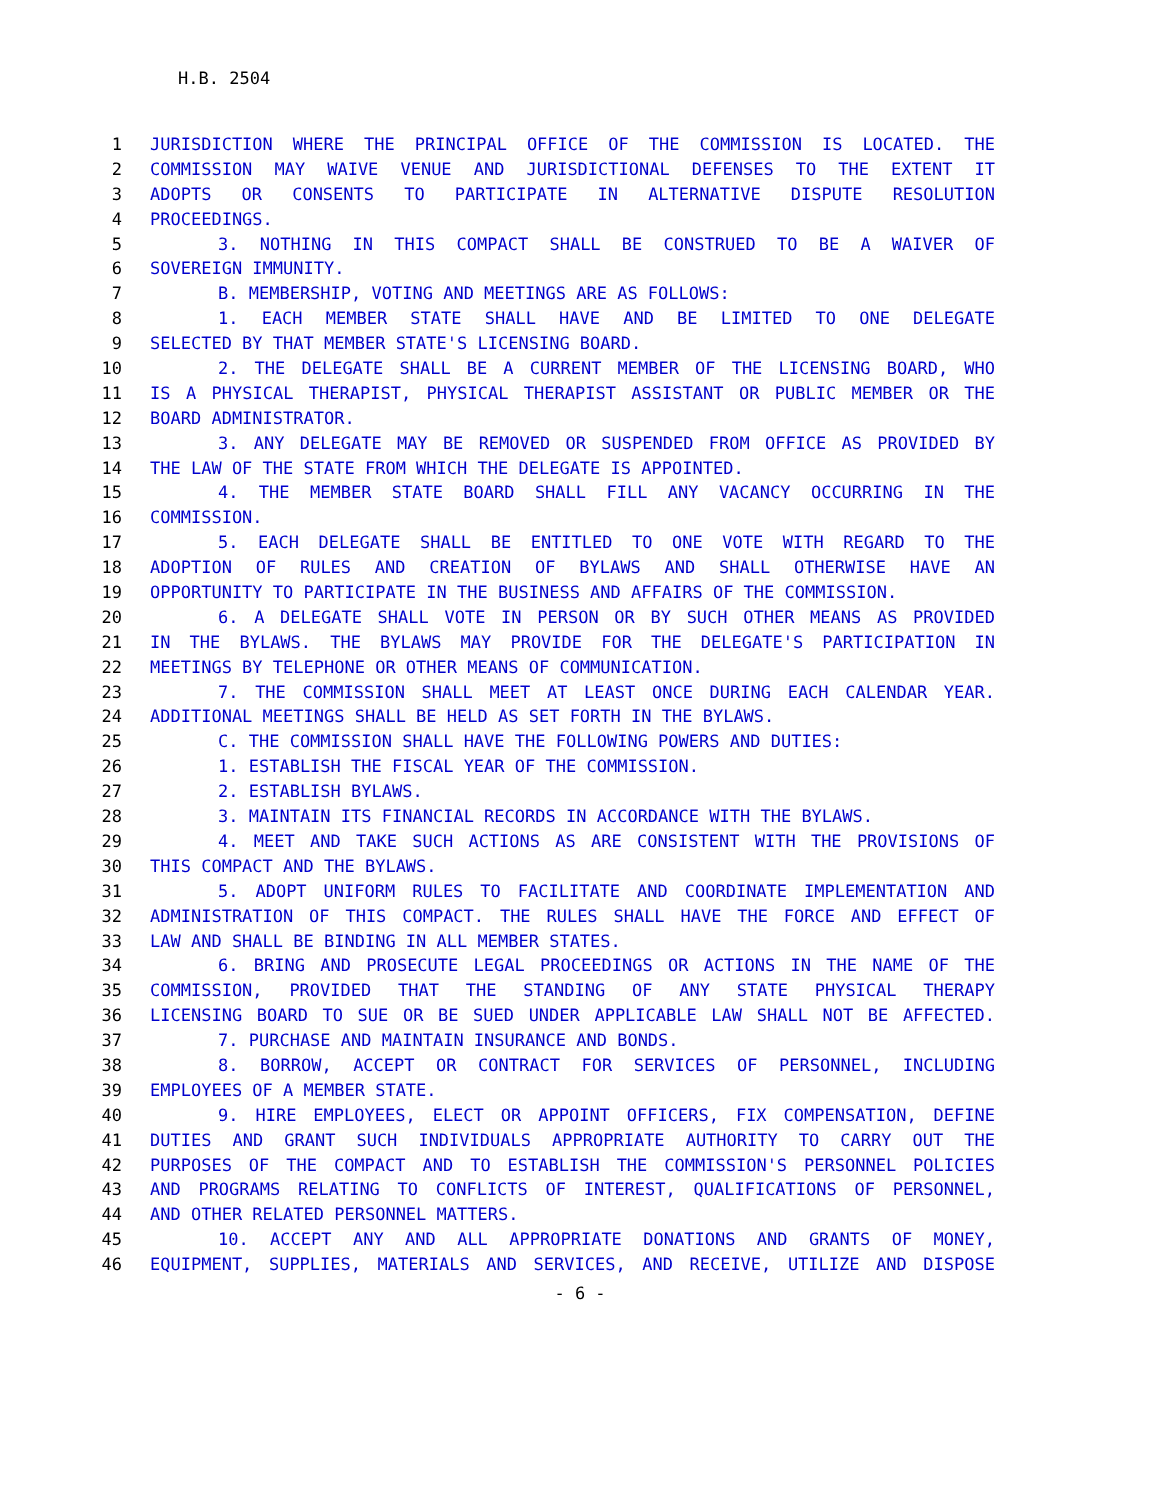H.B. 2504
1 JURISDICTION WHERE THE PRINCIPAL OFFICE OF THE COMMISSION IS LOCATED. THE
2 COMMISSION MAY WAIVE VENUE AND JURISDICTIONAL DEFENSES TO THE EXTENT IT
3 ADOPTS OR CONSENTS TO PARTICIPATE IN ALTERNATIVE DISPUTE RESOLUTION
4 PROCEEDINGS.
5 3. NOTHING IN THIS COMPACT SHALL BE CONSTRUED TO BE A WAIVER OF
6 SOVEREIGN IMMUNITY.
7 B. MEMBERSHIP, VOTING AND MEETINGS ARE AS FOLLOWS:
8 1. EACH MEMBER STATE SHALL HAVE AND BE LIMITED TO ONE DELEGATE
9 SELECTED BY THAT MEMBER STATE'S LICENSING BOARD.
10 2. THE DELEGATE SHALL BE A CURRENT MEMBER OF THE LICENSING BOARD, WHO
11 IS A PHYSICAL THERAPIST, PHYSICAL THERAPIST ASSISTANT OR PUBLIC MEMBER OR THE
12 BOARD ADMINISTRATOR.
13 3. ANY DELEGATE MAY BE REMOVED OR SUSPENDED FROM OFFICE AS PROVIDED BY
14 THE LAW OF THE STATE FROM WHICH THE DELEGATE IS APPOINTED.
15 4. THE MEMBER STATE BOARD SHALL FILL ANY VACANCY OCCURRING IN THE
16 COMMISSION.
17 5. EACH DELEGATE SHALL BE ENTITLED TO ONE VOTE WITH REGARD TO THE
18 ADOPTION OF RULES AND CREATION OF BYLAWS AND SHALL OTHERWISE HAVE AN
19 OPPORTUNITY TO PARTICIPATE IN THE BUSINESS AND AFFAIRS OF THE COMMISSION.
20 6. A DELEGATE SHALL VOTE IN PERSON OR BY SUCH OTHER MEANS AS PROVIDED
21 IN THE BYLAWS. THE BYLAWS MAY PROVIDE FOR THE DELEGATE'S PARTICIPATION IN
22 MEETINGS BY TELEPHONE OR OTHER MEANS OF COMMUNICATION.
23 7. THE COMMISSION SHALL MEET AT LEAST ONCE DURING EACH CALENDAR YEAR.
24 ADDITIONAL MEETINGS SHALL BE HELD AS SET FORTH IN THE BYLAWS.
25 C. THE COMMISSION SHALL HAVE THE FOLLOWING POWERS AND DUTIES:
26 1. ESTABLISH THE FISCAL YEAR OF THE COMMISSION.
27 2. ESTABLISH BYLAWS.
28 3. MAINTAIN ITS FINANCIAL RECORDS IN ACCORDANCE WITH THE BYLAWS.
29 4. MEET AND TAKE SUCH ACTIONS AS ARE CONSISTENT WITH THE PROVISIONS OF
30 THIS COMPACT AND THE BYLAWS.
31 5. ADOPT UNIFORM RULES TO FACILITATE AND COORDINATE IMPLEMENTATION AND
32 ADMINISTRATION OF THIS COMPACT. THE RULES SHALL HAVE THE FORCE AND EFFECT OF
33 LAW AND SHALL BE BINDING IN ALL MEMBER STATES.
34 6. BRING AND PROSECUTE LEGAL PROCEEDINGS OR ACTIONS IN THE NAME OF THE
35 COMMISSION, PROVIDED THAT THE STANDING OF ANY STATE PHYSICAL THERAPY
36 LICENSING BOARD TO SUE OR BE SUED UNDER APPLICABLE LAW SHALL NOT BE AFFECTED.
37 7. PURCHASE AND MAINTAIN INSURANCE AND BONDS.
38 8. BORROW, ACCEPT OR CONTRACT FOR SERVICES OF PERSONNEL, INCLUDING
39 EMPLOYEES OF A MEMBER STATE.
40 9. HIRE EMPLOYEES, ELECT OR APPOINT OFFICERS, FIX COMPENSATION, DEFINE
41 DUTIES AND GRANT SUCH INDIVIDUALS APPROPRIATE AUTHORITY TO CARRY OUT THE
42 PURPOSES OF THE COMPACT AND TO ESTABLISH THE COMMISSION'S PERSONNEL POLICIES
43 AND PROGRAMS RELATING TO CONFLICTS OF INTEREST, QUALIFICATIONS OF PERSONNEL,
44 AND OTHER RELATED PERSONNEL MATTERS.
45 10. ACCEPT ANY AND ALL APPROPRIATE DONATIONS AND GRANTS OF MONEY,
46 EQUIPMENT, SUPPLIES, MATERIALS AND SERVICES, AND RECEIVE, UTILIZE AND DISPOSE
- 6 -